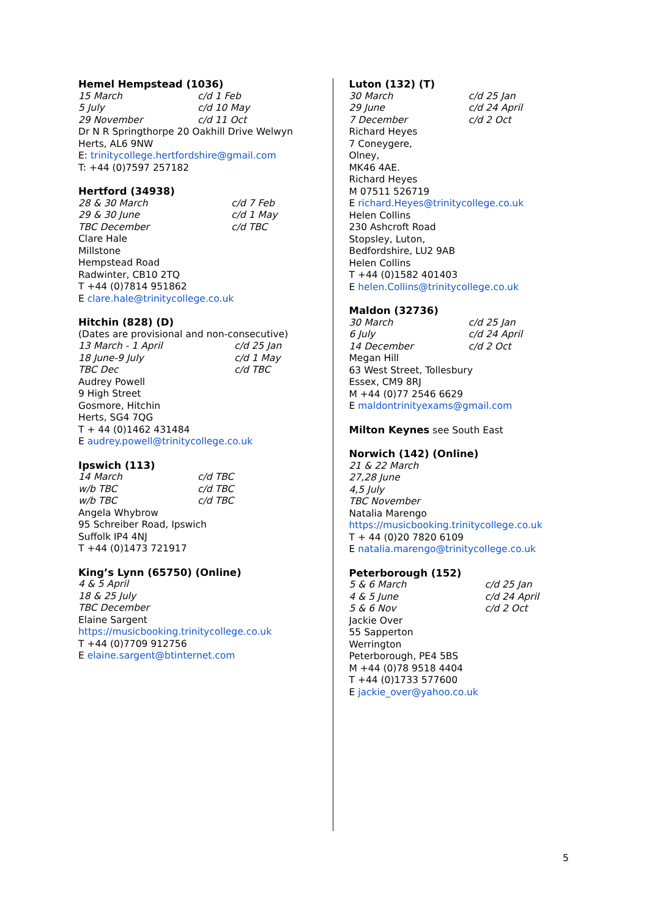Hemel Hempstead (1036)
15 March c/d 1 Feb
5 July c/d 10 May
29 November c/d 11 Oct
Dr N R Springthorpe 20 Oakhill Drive Welwyn Herts, AL6 9NW
E: trinitycollege.hertfordshire@gmail.com
T: +44 (0)7597 257182
Hertford (34938)
28 & 30 March c/d 7 Feb
29 & 30 June c/d 1 May
TBC December c/d TBC
Clare Hale
Millstone
Hempstead Road
Radwinter, CB10 2TQ
T +44 (0)7814 951862
E clare.hale@trinitycollege.co.uk
Hitchin (828) (D)
(Dates are provisional and non-consecutive)
13 March - 1 April c/d 25 Jan
18 June-9 July c/d 1 May
TBC Dec c/d TBC
Audrey Powell
9 High Street
Gosmore, Hitchin
Herts, SG4 7QG
T + 44 (0)1462 431484
E audrey.powell@trinitycollege.co.uk
Ipswich (113)
14 March c/d TBC
w/b TBC c/d TBC
w/b TBC c/d TBC
Angela Whybrow
95 Schreiber Road, Ipswich
Suffolk IP4 4NJ
T +44 (0)1473 721917
King’s Lynn (65750) (Online)
4 & 5 April
18 & 25 July
TBC December
Elaine Sargent
https://musicbooking.trinitycollege.co.uk
T +44 (0)7709 912756
E elaine.sargent@btinternet.com
Luton (132) (T)
30 March c/d 25 Jan
29 June c/d 24 April
7 December c/d 2 Oct
Richard Heyes
7 Coneygere,
Olney,
MK46 4AE.
Richard Heyes
M 07511 526719
E richard.Heyes@trinitycollege.co.uk
Helen Collins
230 Ashcroft Road
Stopsley, Luton,
Bedfordshire, LU2 9AB
Helen Collins
T +44 (0)1582 401403
E helen.Collins@trinitycollege.co.uk
Maldon (32736)
30 March c/d 25 Jan
6 July c/d 24 April
14 December c/d 2 Oct
Megan Hill
63 West Street, Tollesbury
Essex, CM9 8RJ
M +44 (0)77 2546 6629
E maldontrinityexams@gmail.com
Milton Keynes see South East
Norwich (142) (Online)
21 & 22 March
27,28 June
4,5 July
TBC November
Natalia Marengo
https://musicbooking.trinitycollege.co.uk
T + 44 (0)20 7820 6109
E natalia.marengo@trinitycollege.co.uk
Peterborough (152)
5 & 6 March c/d 25 Jan
4 & 5 June c/d 24 April
5 & 6 Nov c/d 2 Oct
Jackie Over
55 Sapperton
Werrington
Peterborough, PE4 5BS
M +44 (0)78 9518 4404
T +44 (0)1733 577600
E jackie_over@yahoo.co.uk
5